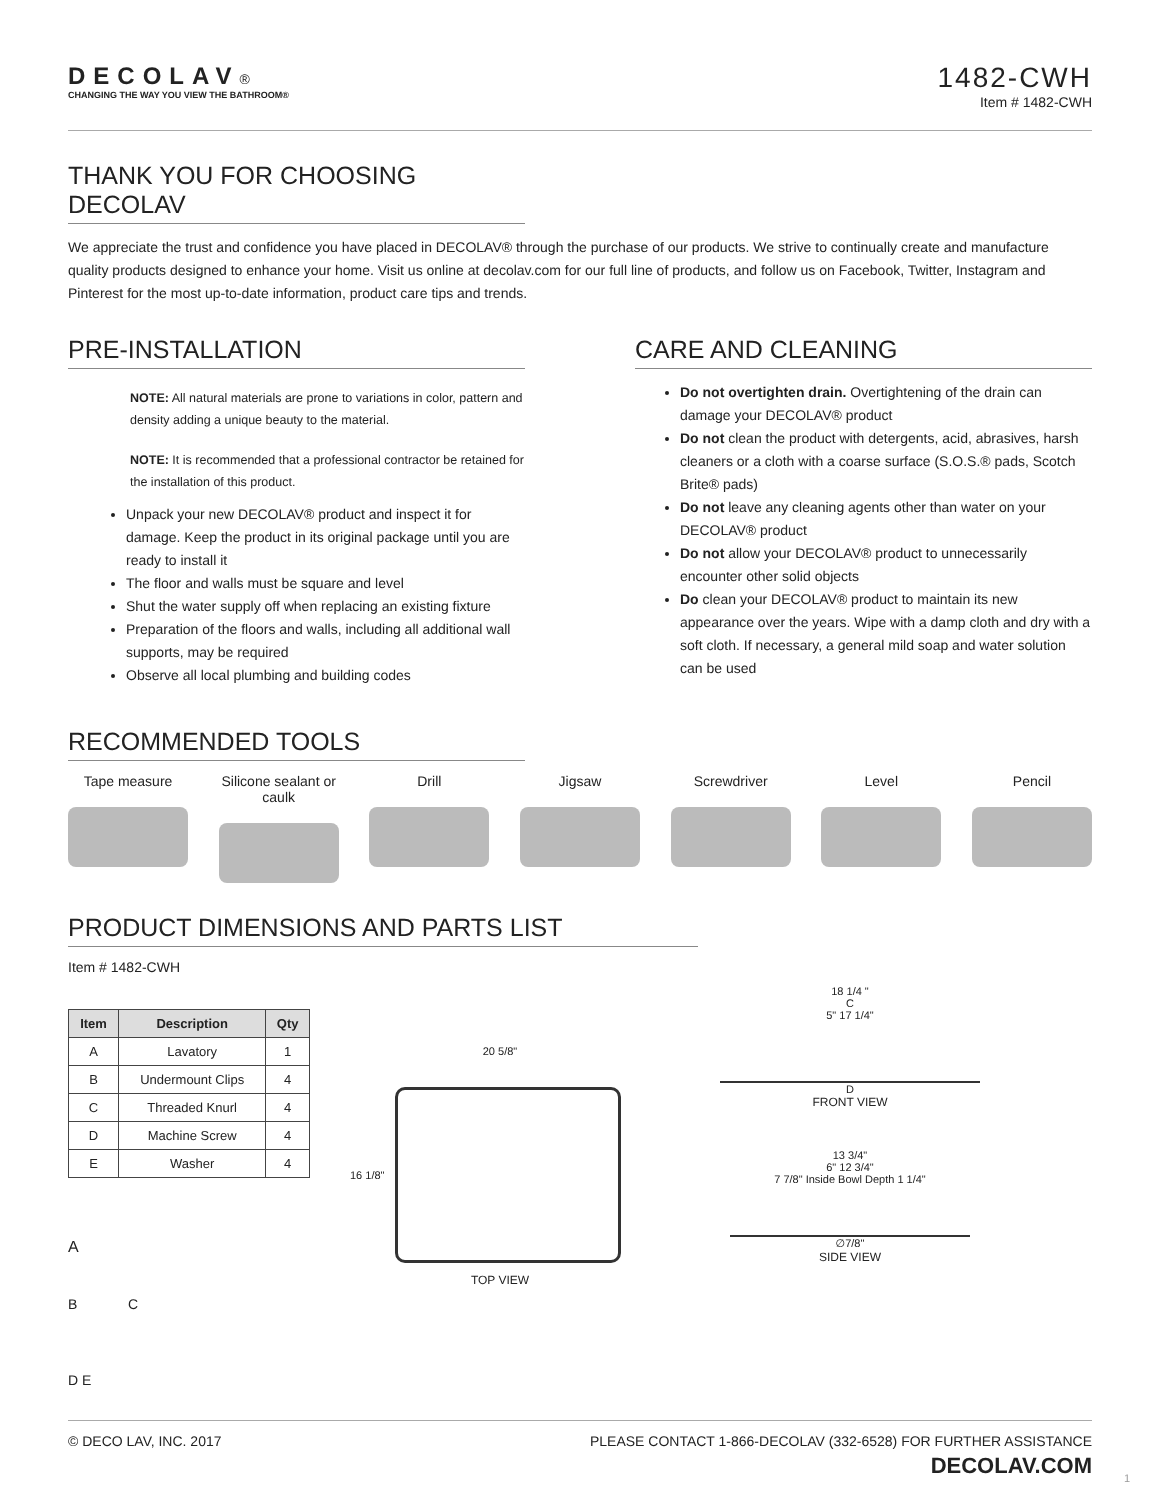DECOLAV®
CHANGING THE WAY YOU VIEW THE BATHROOM®
1482-CWH
Item # 1482-CWH
THANK YOU FOR CHOOSING DECOLAV
We appreciate the trust and confidence you have placed in DECOLAV® through the purchase of our products. We strive to continually create and manufacture quality products designed to enhance your home. Visit us online at decolav.com for our full line of products, and follow us on Facebook, Twitter, Instagram and Pinterest for the most up-to-date information, product care tips and trends.
PRE-INSTALLATION
NOTE: All natural materials are prone to variations in color, pattern and density adding a unique beauty to the material.
NOTE: It is recommended that a professional contractor be retained for the installation of this product.
Unpack your new DECOLAV® product and inspect it for damage. Keep the product in its original package until you are ready to install it
The floor and walls must be square and level
Shut the water supply off when replacing an existing fixture
Preparation of the floors and walls, including all additional wall supports, may be required
Observe all local plumbing and building codes
CARE AND CLEANING
Do not overtighten drain. Overtightening of the drain can damage your DECOLAV® product
Do not clean the product with detergents, acid, abrasives, harsh cleaners or a cloth with a coarse surface (S.O.S.® pads, Scotch Brite® pads)
Do not leave any cleaning agents other than water on your DECOLAV® product
Do not allow your DECOLAV® product to unnecessarily encounter other solid objects
Do clean your DECOLAV® product to maintain its new appearance over the years. Wipe with a damp cloth and dry with a soft cloth. If necessary, a general mild soap and water solution can be used
RECOMMENDED TOOLS
Tape measure Silicone sealant or caulk
Drill Jigsaw Screwdriver Level Pencil
PRODUCT DIMENSIONS AND PARTS LIST
Item # 1482-CWH
| Item | Description | Qty |
| --- | --- | --- |
| A | Lavatory | 1 |
| B | Undermount Clips | 4 |
| C | Threaded Knurl | 4 |
| D | Machine Screw | 4 |
| E | Washer | 4 |
A
B C
D E
20 5/8"
16 1/8"
TOP VIEW
18 1/4 "
C
5" 17 1/4"
D
FRONT VIEW
13 3/4"
6" 12 3/4"
7 7/8" Inside Bowl Depth 1 1/4"
∅7/8"
SIDE VIEW
© DECO LAV, INC. 2017 PLEASE CONTACT 1-866-DECOLAV (332-6528) FOR FURTHER ASSISTANCE
DECOLAV.COM
1